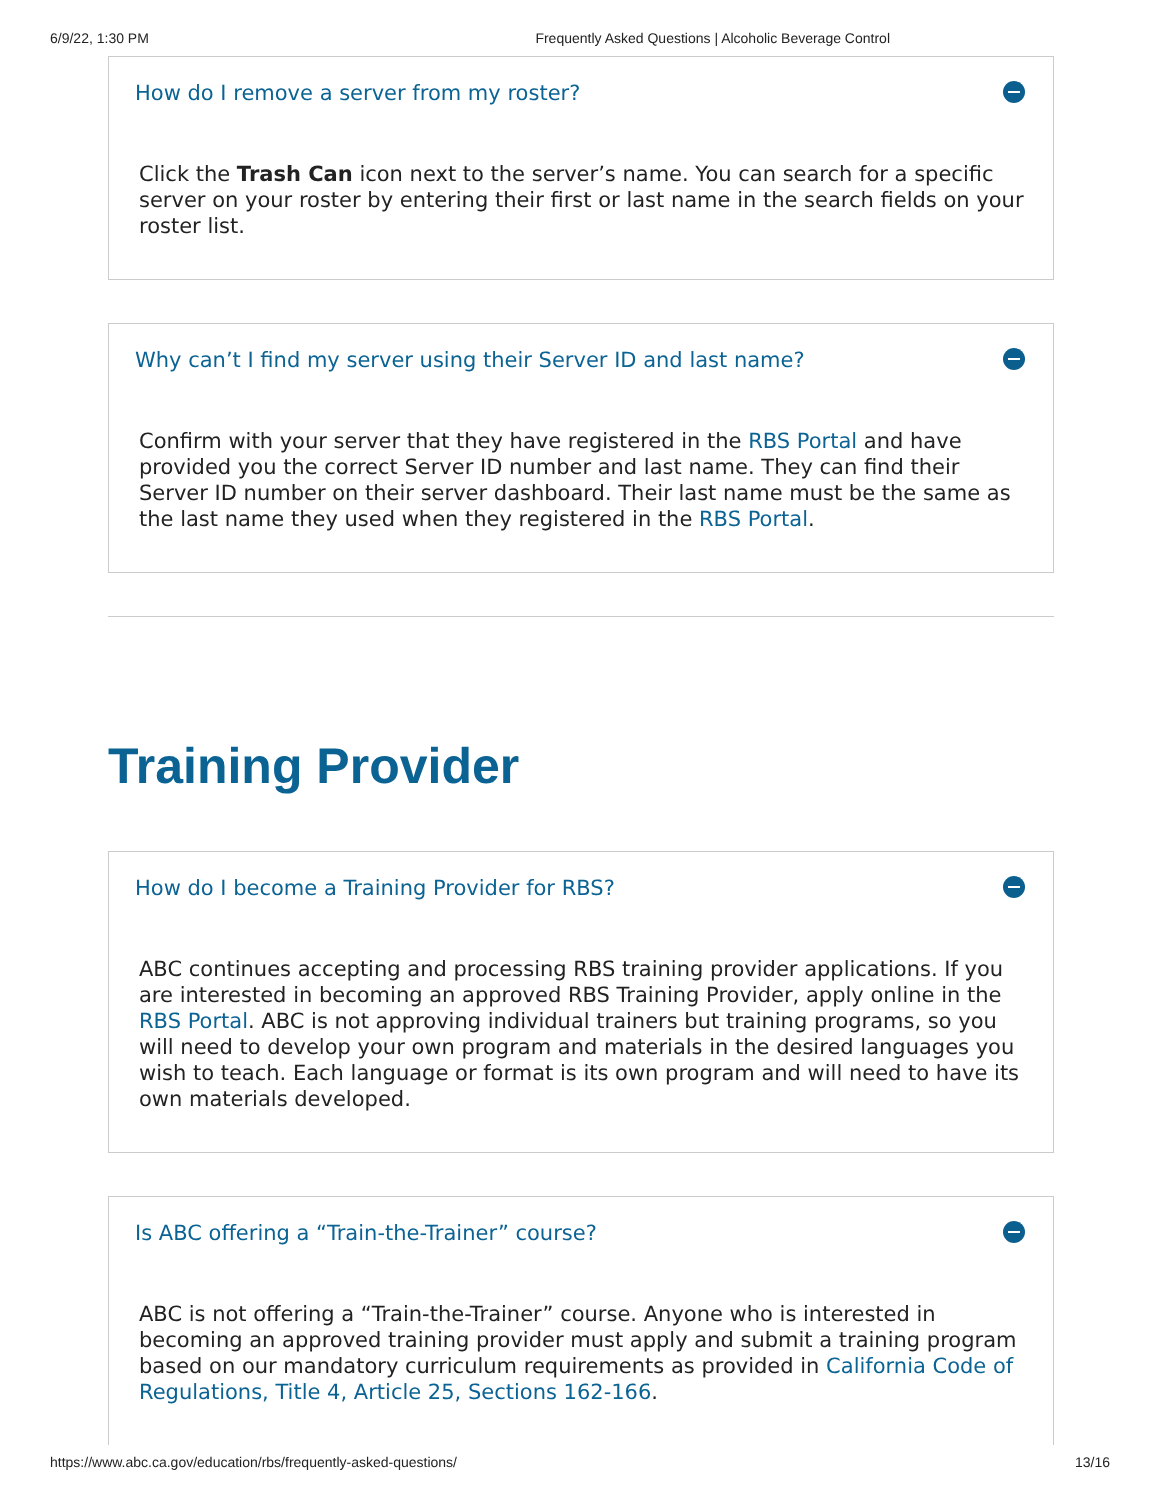6/9/22, 1:30 PM Frequently Asked Questions | Alcoholic Beverage Control
How do I remove a server from my roster?
Click the Trash Can icon next to the server’s name. You can search for a specific server on your roster by entering their first or last name in the search fields on your roster list.
Why can’t I find my server using their Server ID and last name?
Confirm with your server that they have registered in the RBS Portal and have provided you the correct Server ID number and last name. They can find their Server ID number on their server dashboard. Their last name must be the same as the last name they used when they registered in the RBS Portal.
Training Provider
How do I become a Training Provider for RBS?
ABC continues accepting and processing RBS training provider applications. If you are interested in becoming an approved RBS Training Provider, apply online in the RBS Portal. ABC is not approving individual trainers but training programs, so you will need to develop your own program and materials in the desired languages you wish to teach. Each language or format is its own program and will need to have its own materials developed.
Is ABC offering a “Train-the-Trainer” course?
ABC is not offering a “Train-the-Trainer” course. Anyone who is interested in becoming an approved training provider must apply and submit a training program based on our mandatory curriculum requirements as provided in California Code of Regulations, Title 4, Article 25, Sections 162-166.
https://www.abc.ca.gov/education/rbs/frequently-asked-questions/ 13/16